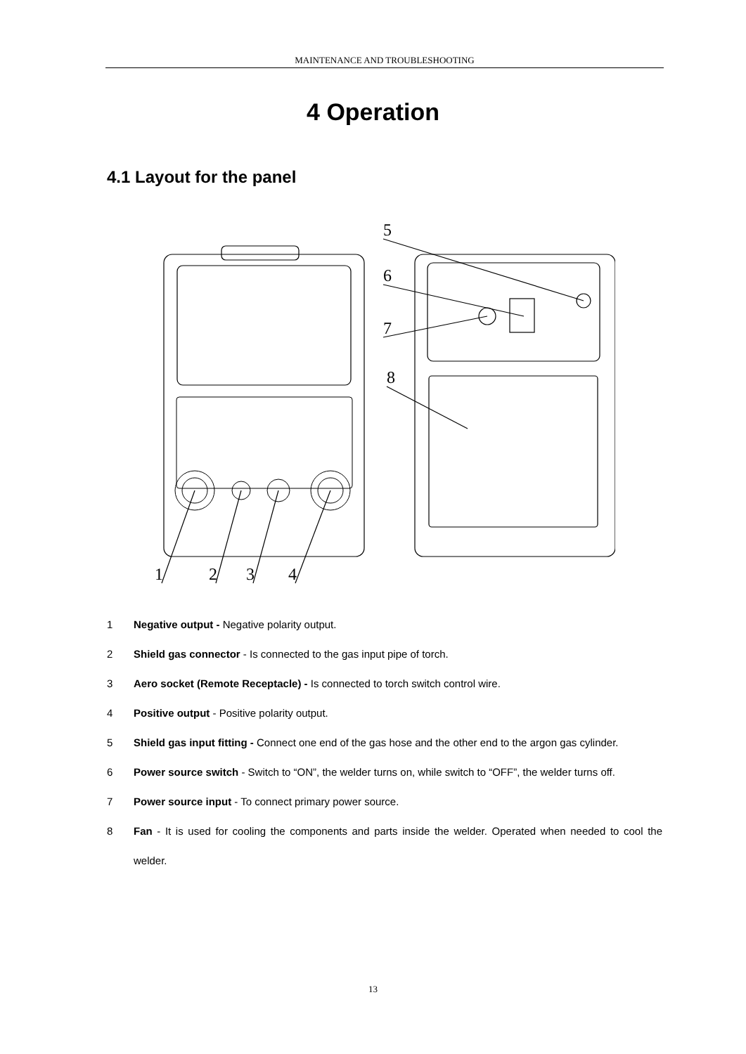MAINTENANCE AND TROUBLESHOOTING
4 Operation
4.1 Layout for the panel
5
6
7
8
1
2
3
4
1 Negative output - Negative polarity output.
2 Shield gas connector - Is connected to the gas input pipe of torch.
3 Aero socket (Remote Receptacle) - Is connected to torch switch control wire.
4 Positive output - Positive polarity output.
5 Shield gas input fitting - Connect one end of the gas hose and the other end to the argon gas cylinder.
6 Power source switch - Switch to “ON”, the welder turns on, while switch to “OFF”, the welder turns off.
7 Power source input - To connect primary power source.
8 Fan - It is used for cooling the components and parts inside the welder. Operated when needed to cool the welder.
13